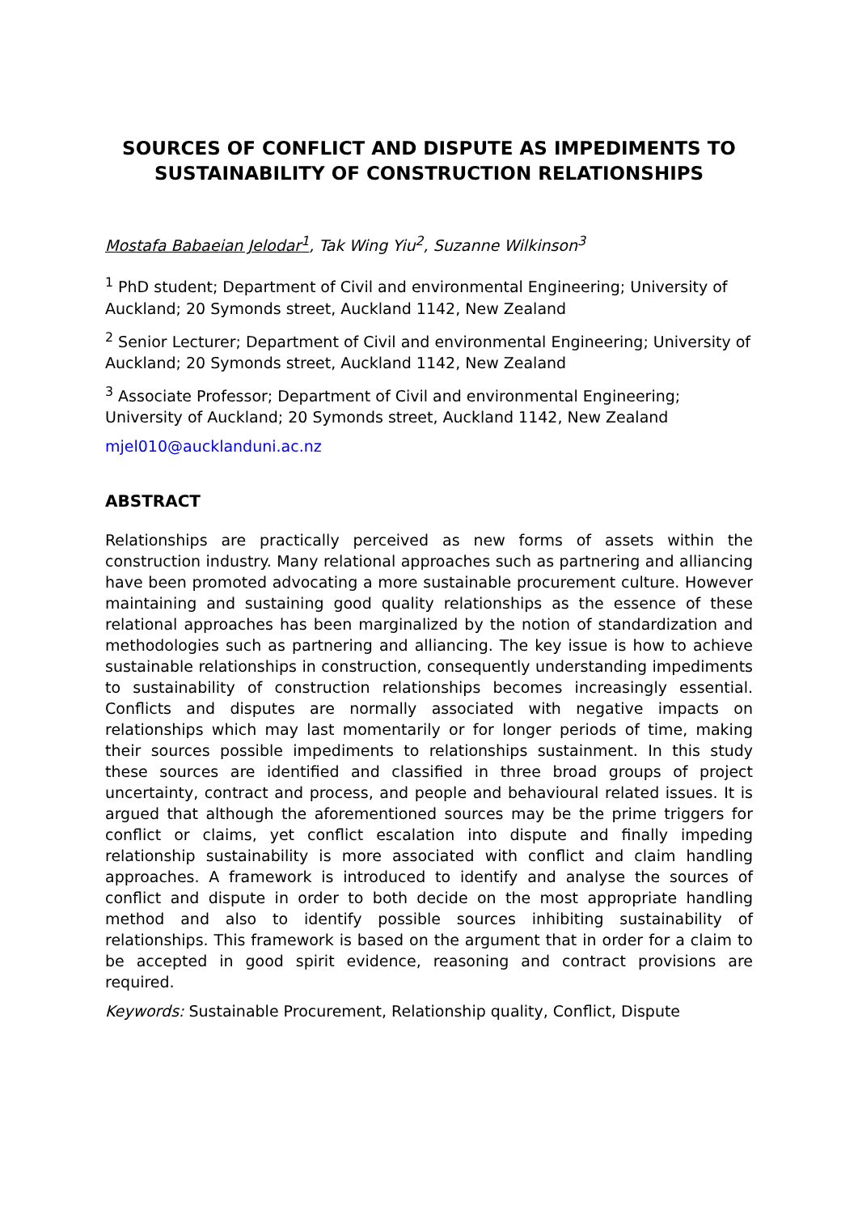SOURCES OF CONFLICT AND DISPUTE AS IMPEDIMENTS TO SUSTAINABILITY OF CONSTRUCTION RELATIONSHIPS
Mostafa Babaeian Jelodar<sup>1</sup>, Tak Wing Yiu<sup>2</sup>, Suzanne Wilkinson<sup>3</sup>
<sup>1</sup> PhD student; Department of Civil and environmental Engineering; University of Auckland; 20 Symonds street, Auckland 1142, New Zealand
<sup>2</sup> Senior Lecturer; Department of Civil and environmental Engineering; University of Auckland; 20 Symonds street, Auckland 1142, New Zealand
<sup>3</sup> Associate Professor; Department of Civil and environmental Engineering; University of Auckland; 20 Symonds street, Auckland 1142, New Zealand
mjel010@aucklanduni.ac.nz
ABSTRACT
Relationships are practically perceived as new forms of assets within the construction industry. Many relational approaches such as partnering and alliancing have been promoted advocating a more sustainable procurement culture. However maintaining and sustaining good quality relationships as the essence of these relational approaches has been marginalized by the notion of standardization and methodologies such as partnering and alliancing. The key issue is how to achieve sustainable relationships in construction, consequently understanding impediments to sustainability of construction relationships becomes increasingly essential. Conflicts and disputes are normally associated with negative impacts on relationships which may last momentarily or for longer periods of time, making their sources possible impediments to relationships sustainment. In this study these sources are identified and classified in three broad groups of project uncertainty, contract and process, and people and behavioural related issues. It is argued that although the aforementioned sources may be the prime triggers for conflict or claims, yet conflict escalation into dispute and finally impeding relationship sustainability is more associated with conflict and claim handling approaches. A framework is introduced to identify and analyse the sources of conflict and dispute in order to both decide on the most appropriate handling method and also to identify possible sources inhibiting sustainability of relationships. This framework is based on the argument that in order for a claim to be accepted in good spirit evidence, reasoning and contract provisions are required.
Keywords: Sustainable Procurement, Relationship quality, Conflict, Dispute